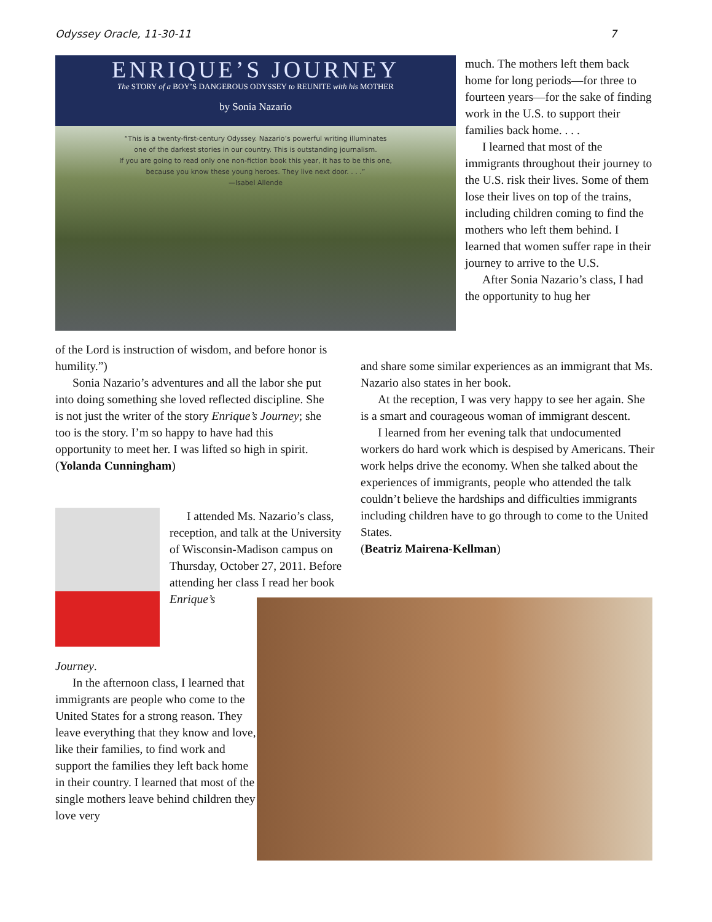Odyssey Oracle, 11-30-11 7
ENRIQUE’S JOURNEY
The STORY of a BOY’S DANGEROUS ODYSSEY to REUNITE with his MOTHER
by Sonia Nazario
“This is a twenty-first-century Odyssey. Nazario’s powerful writing illuminates
one of the darkest stories in our country. This is outstanding journalism.
If you are going to read only one non-fiction book this year, it has to be this one,
because you know these young heroes. They live next door. . . .”
—Isabel Allende
much. The mothers left them back home for long periods—for three to fourteen years—for the sake of finding work in the U.S. to support their families back home. . . .
I learned that most of the immigrants throughout their journey to the U.S. risk their lives. Some of them lose their lives on top of the trains, including children coming to find the mothers who left them behind. I learned that women suffer rape in their journey to arrive to the U.S.
After Sonia Nazario’s class, I had the opportunity to hug her
of the Lord is instruction of wisdom, and before honor is humility.”)
Sonia Nazario’s adventures and all the labor she put into doing something she loved reflected discipline. She is not just the writer of the story Enrique’s Journey; she too is the story. I’m so happy to have had this opportunity to meet her. I was lifted so high in spirit.
(Yolanda Cunningham)
and share some similar experiences as an immigrant that Ms. Nazario also states in her book.
At the reception, I was very happy to see her again. She is a smart and courageous woman of immigrant descent.
I learned from her evening talk that undocumented workers do hard work which is despised by Americans. Their work helps drive the economy. When she talked about the experiences of immigrants, people who attended the talk couldn’t believe the hardships and difficulties immigrants including children have to go through to come to the United States.
(Beatriz Mairena-Kellman)
I attended Ms. Nazario’s class, reception, and talk at the University of Wisconsin-Madison campus on Thursday, October 27, 2011. Before attending her class I read her book Enrique’s
Journey.
In the afternoon class, I learned that immigrants are people who come to the United States for a strong reason. They leave everything that they know and love, like their families, to find work and support the families they left back home in their country. I learned that most of the single mothers leave behind children they love very